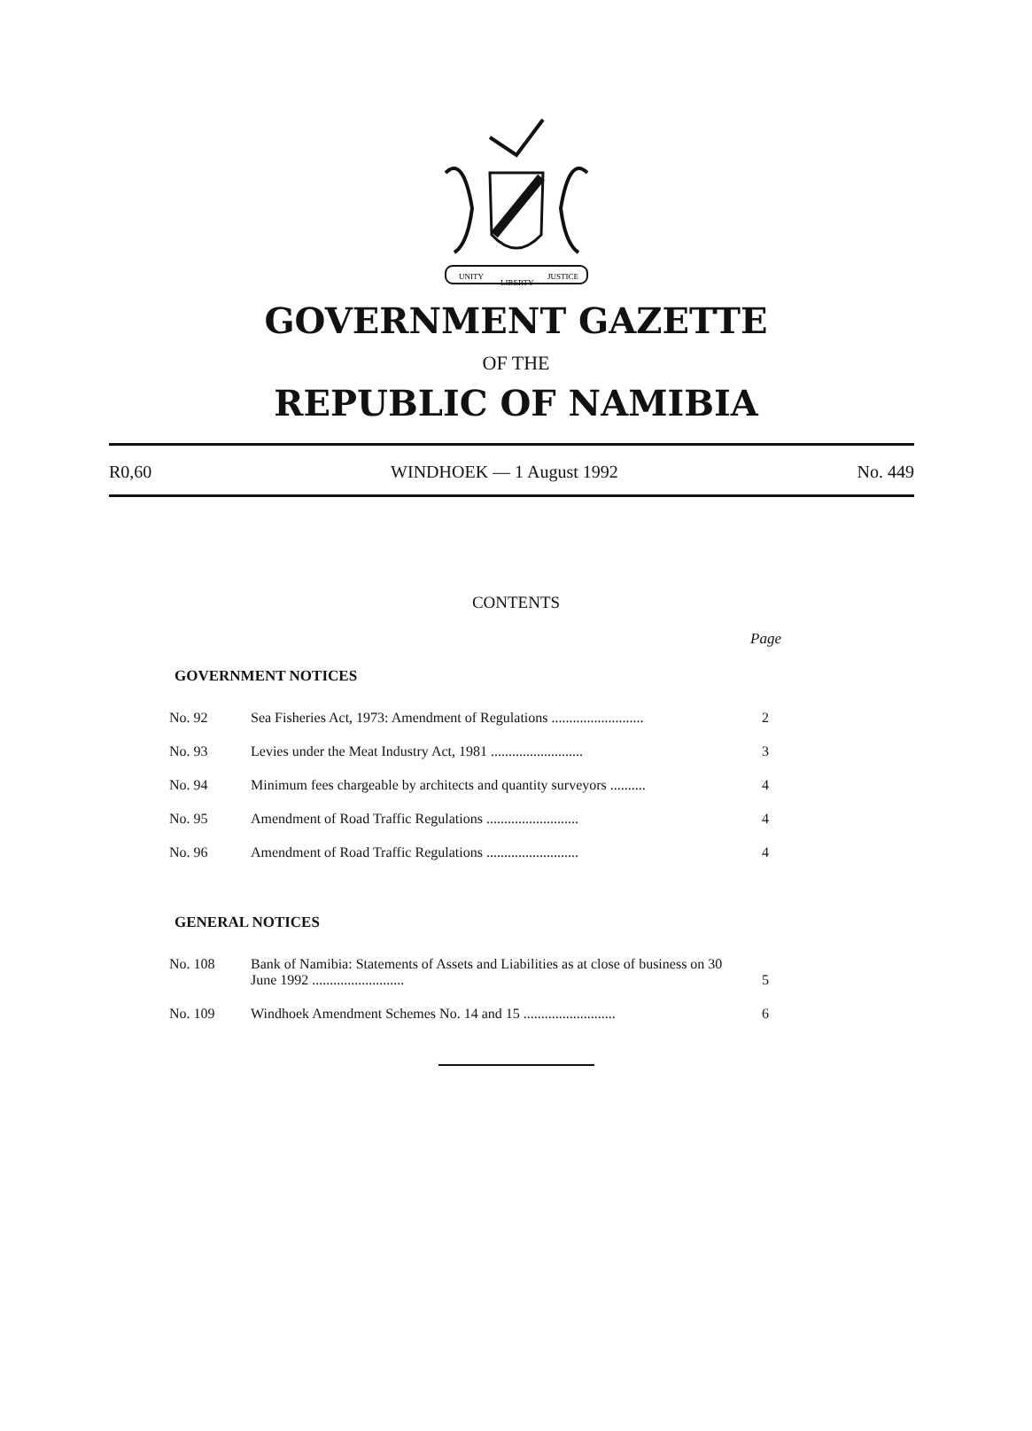UNITY
LIBERTY
JUSTICE
GOVERNMENT GAZETTE
OF THE
REPUBLIC OF NAMIBIA
R0,60 WINDHOEK — 1 August 1992 No. 449
CONTENTS
Page
GOVERNMENT NOTICES
| No. 92 | Sea Fisheries Act, 1973: Amendment of Regulations .......................... | 2 |
| No. 93 | Levies under the Meat Industry Act, 1981 .......................... | 3 |
| No. 94 | Minimum fees chargeable by architects and quantity surveyors .......... | 4 |
| No. 95 | Amendment of Road Traffic Regulations .......................... | 4 |
| No. 96 | Amendment of Road Traffic Regulations .......................... | 4 |
GENERAL NOTICES
| No. 108 | Bank of Namibia: Statements of Assets and Liabilities as at close of business on 30 June 1992 .......................... | 5 |
| No. 109 | Windhoek Amendment Schemes No. 14 and 15 .......................... | 6 |